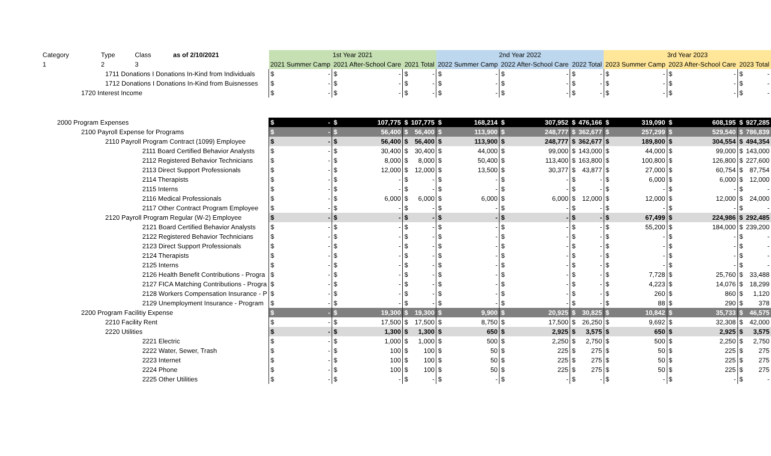| Category | Type | Class | as of 2/10/2021 | 1st Year 2021 | | | | | | 2nd Year 2022 | | | | | | 3rd Year 2023 | | | | | |
| 1 | 2 | 3 | | 2021 Summer Camp | | 2021 After-School Care | | 2021 Total | | 2022 Summer Camp | | 2022 After-School Care | | 2022 Total | | 2023 Summer Camp | | 2023 After-School Care | | 2023 Total | |
| 1711 Donations I Donations In-Kind from Individuals | | | | $ | - | $ | - | $ | - | $ | - | $ | - | $ | - | $ | - | $ | - | $ | - |
| 1712 Donations I Donations In-Kind from Buisnesses | | | | $ | - | $ | - | $ | - | $ | - | $ | - | $ | - | $ | - | $ | - | $ | - |
| 1720 Interest Income | | | | $ | - | $ | - | $ | - | $ | - | $ | - | $ | - | $ | - | $ | - | $ | - |
| 2000 Program Expenses | | | | $ | - | $ | 107,775 | $ | 107,775 | $ | 168,214 | $ | 307,952 | $ | 476,166 | $ | 319,090 | $ | 608,195 | $ | 927,285 |
| 2100 Payroll Expense for Programs | | | | $ | - | $ | 56,400 | $ | 56,400 | $ | 113,900 | $ | 248,777 | $ | 362,677 | $ | 257,299 | $ | 529,540 | $ | 786,839 |
| 2110 Payroll Program Contract (1099) Employee | | | | $ | - | $ | 56,400 | $ | 56,400 | $ | 113,900 | $ | 248,777 | $ | 362,677 | $ | 189,800 | $ | 304,554 | $ | 494,354 |
| 2111 Board Certified Behavior Analysts | | | | $ | - | $ | 30,400 | $ | 30,400 | $ | 44,000 | $ | 99,000 | $ | 143,000 | $ | 44,000 | $ | 99,000 | $ | 143,000 |
| 2112 Registered Behavior Technicians | | | | $ | - | $ | 8,000 | $ | 8,000 | $ | 50,400 | $ | 113,400 | $ | 163,800 | $ | 100,800 | $ | 126,800 | $ | 227,600 |
| 2113 Direct Support Professionals | | | | $ | - | $ | 12,000 | $ | 12,000 | $ | 13,500 | $ | 30,377 | $ | 43,877 | $ | 27,000 | $ | 60,754 | $ | 87,754 |
| 2114 Therapists | | | | $ | - | $ | - | $ | - | $ | - | $ | - | $ | - | $ | 6,000 | $ | 6,000 | $ | 12,000 |
| 2115 Interns | | | | $ | - | $ | - | $ | - | $ | - | $ | - | $ | - | $ | - | $ | - | $ | - |
| 2116 Medical Professionals | | | | $ | - | $ | 6,000 | $ | 6,000 | $ | 6,000 | $ | 6,000 | $ | 12,000 | $ | 12,000 | $ | 12,000 | $ | 24,000 |
| 2117 Other Contract Program Employee | | | | $ | - | $ | - | $ | - | $ | - | $ | - | $ | - | $ | - | $ | - | $ | - |
| 2120 Payroll Program Regular (W-2) Employee | | | | $ | - | $ | - | $ | - | $ | - | $ | - | $ | - | $ | 67,499 | $ | 224,986 | $ | 292,485 |
| 2121 Board Certified Behavior Analysts | | | | $ | - | $ | - | $ | - | $ | - | $ | - | $ | - | $ | 55,200 | $ | 184,000 | $ | 239,200 |
| 2122 Registered Behavior Technicians | | | | $ | - | $ | - | $ | - | $ | - | $ | - | $ | - | $ | - | $ | - | $ | - |
| 2123 Direct Support Professionals | | | | $ | - | $ | - | $ | - | $ | - | $ | - | $ | - | $ | - | $ | - | $ | - |
| 2124 Therapists | | | | $ | - | $ | - | $ | - | $ | - | $ | - | $ | - | $ | - | $ | - | $ | - |
| 2125 Interns | | | | $ | - | $ | - | $ | - | $ | - | $ | - | $ | - | $ | - | $ | - | $ | - |
| 2126 Health Benefit Contributions - Progra | | | | $ | - | $ | - | $ | - | $ | - | $ | - | $ | - | $ | 7,728 | $ | 25,760 | $ | 33,488 |
| 2127 FICA Matching Contributions - Progra | | | | $ | - | $ | - | $ | - | $ | - | $ | - | $ | - | $ | 4,223 | $ | 14,076 | $ | 18,299 |
| 2128 Workers Compensation Insurance - P | | | | $ | - | $ | - | $ | - | $ | - | $ | - | $ | - | $ | 260 | $ | 860 | $ | 1,120 |
| 2129 Unemployment Insurance - Program | | | | $ | - | $ | - | $ | - | $ | - | $ | - | $ | - | $ | 88 | $ | 290 | $ | 378 |
| 2200 Program Facilitiy Expense | | | | $ | - | $ | 19,300 | $ | 19,300 | $ | 9,900 | $ | 20,925 | $ | 30,825 | $ | 10,842 | $ | 35,733 | $ | 46,575 |
| 2210 Facility Rent | | | | $ | - | $ | 17,500 | $ | 17,500 | $ | 8,750 | $ | 17,500 | $ | 26,250 | $ | 9,692 | $ | 32,308 | $ | 42,000 |
| 2220 Utilities | | | | $ | - | $ | 1,300 | $ | 1,300 | $ | 650 | $ | 2,925 | $ | 3,575 | $ | 650 | $ | 2,925 | $ | 3,575 |
| 2221 Electric | | | | $ | - | $ | 1,000 | $ | 1,000 | $ | 500 | $ | 2,250 | $ | 2,750 | $ | 500 | $ | 2,250 | $ | 2,750 |
| 2222 Water, Sewer, Trash | | | | $ | - | $ | 100 | $ | 100 | $ | 50 | $ | 225 | $ | 275 | $ | 50 | $ | 225 | $ | 275 |
| 2223 Internet | | | | $ | - | $ | 100 | $ | 100 | $ | 50 | $ | 225 | $ | 275 | $ | 50 | $ | 225 | $ | 275 |
| 2224 Phone | | | | $ | - | $ | 100 | $ | 100 | $ | 50 | $ | 225 | $ | 275 | $ | 50 | $ | 225 | $ | 275 |
| 2225 Other Utilities | | | | $ | - | $ | - | $ | - | $ | - | $ | - | $ | - | $ | - | $ | - | $ | - |